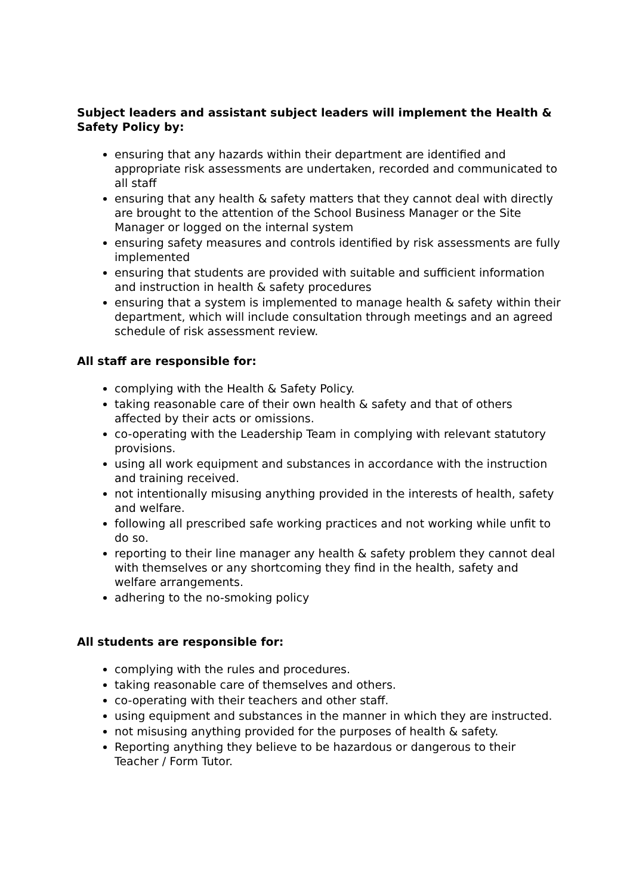Subject leaders and assistant subject leaders will implement the Health & Safety Policy by:
ensuring that any hazards within their department are identified and appropriate risk assessments are undertaken, recorded and communicated to all staff
ensuring that any health & safety matters that they cannot deal with directly are brought to the attention of the School Business Manager or the Site Manager or logged on the internal system
ensuring safety measures and controls identified by risk assessments are fully implemented
ensuring that students are provided with suitable and sufficient information and instruction in health & safety procedures
ensuring that a system is implemented to manage health & safety within their department, which will include consultation through meetings and an agreed schedule of risk assessment review.
All staff are responsible for:
complying with the Health & Safety Policy.
taking reasonable care of their own health & safety and that of others affected by their acts or omissions.
co-operating with the Leadership Team in complying with relevant statutory provisions.
using all work equipment and substances in accordance with the instruction and training received.
not intentionally misusing anything provided in the interests of health, safety and welfare.
following all prescribed safe working practices and not working while unfit to do so.
reporting to their line manager any health & safety problem they cannot deal with themselves or any shortcoming they find in the health, safety and welfare arrangements.
adhering to the no-smoking policy
All students are responsible for:
complying with the rules and procedures.
taking reasonable care of themselves and others.
co-operating with their teachers and other staff.
using equipment and substances in the manner in which they are instructed.
not misusing anything provided for the purposes of health & safety.
Reporting anything they believe to be hazardous or dangerous to their Teacher / Form Tutor.